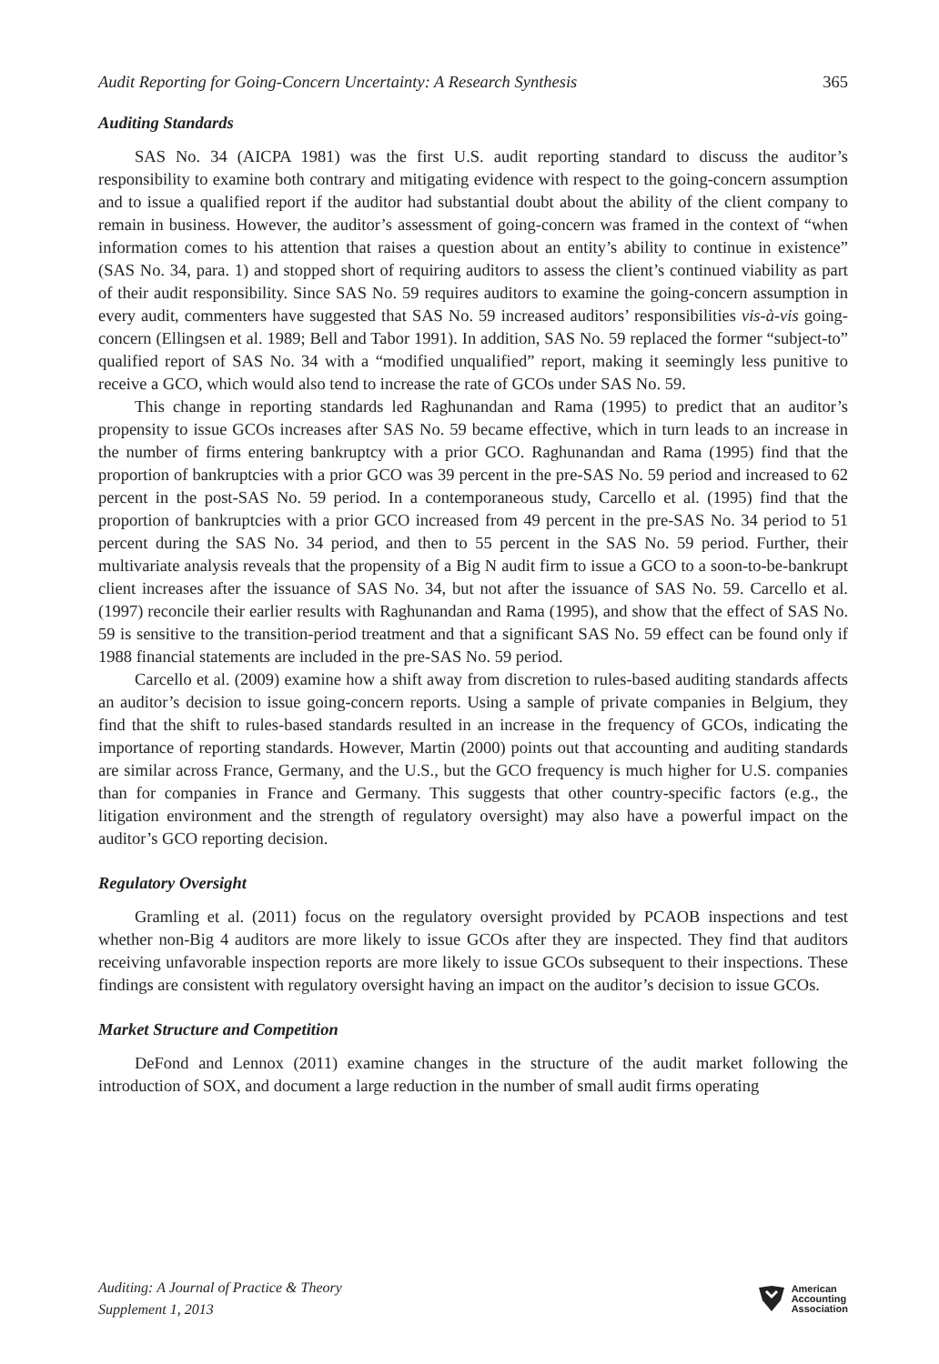Audit Reporting for Going-Concern Uncertainty: A Research Synthesis 365
Auditing Standards
SAS No. 34 (AICPA 1981) was the first U.S. audit reporting standard to discuss the auditor’s responsibility to examine both contrary and mitigating evidence with respect to the going-concern assumption and to issue a qualified report if the auditor had substantial doubt about the ability of the client company to remain in business. However, the auditor’s assessment of going-concern was framed in the context of “when information comes to his attention that raises a question about an entity’s ability to continue in existence” (SAS No. 34, para. 1) and stopped short of requiring auditors to assess the client’s continued viability as part of their audit responsibility. Since SAS No. 59 requires auditors to examine the going-concern assumption in every audit, commenters have suggested that SAS No. 59 increased auditors’ responsibilities vis-à-vis going-concern (Ellingsen et al. 1989; Bell and Tabor 1991). In addition, SAS No. 59 replaced the former “subject-to” qualified report of SAS No. 34 with a “modified unqualified” report, making it seemingly less punitive to receive a GCO, which would also tend to increase the rate of GCOs under SAS No. 59.
This change in reporting standards led Raghunandan and Rama (1995) to predict that an auditor’s propensity to issue GCOs increases after SAS No. 59 became effective, which in turn leads to an increase in the number of firms entering bankruptcy with a prior GCO. Raghunandan and Rama (1995) find that the proportion of bankruptcies with a prior GCO was 39 percent in the pre-SAS No. 59 period and increased to 62 percent in the post-SAS No. 59 period. In a contemporaneous study, Carcello et al. (1995) find that the proportion of bankruptcies with a prior GCO increased from 49 percent in the pre-SAS No. 34 period to 51 percent during the SAS No. 34 period, and then to 55 percent in the SAS No. 59 period. Further, their multivariate analysis reveals that the propensity of a Big N audit firm to issue a GCO to a soon-to-be-bankrupt client increases after the issuance of SAS No. 34, but not after the issuance of SAS No. 59. Carcello et al. (1997) reconcile their earlier results with Raghunandan and Rama (1995), and show that the effect of SAS No. 59 is sensitive to the transition-period treatment and that a significant SAS No. 59 effect can be found only if 1988 financial statements are included in the pre-SAS No. 59 period.
Carcello et al. (2009) examine how a shift away from discretion to rules-based auditing standards affects an auditor’s decision to issue going-concern reports. Using a sample of private companies in Belgium, they find that the shift to rules-based standards resulted in an increase in the frequency of GCOs, indicating the importance of reporting standards. However, Martin (2000) points out that accounting and auditing standards are similar across France, Germany, and the U.S., but the GCO frequency is much higher for U.S. companies than for companies in France and Germany. This suggests that other country-specific factors (e.g., the litigation environment and the strength of regulatory oversight) may also have a powerful impact on the auditor’s GCO reporting decision.
Regulatory Oversight
Gramling et al. (2011) focus on the regulatory oversight provided by PCAOB inspections and test whether non-Big 4 auditors are more likely to issue GCOs after they are inspected. They find that auditors receiving unfavorable inspection reports are more likely to issue GCOs subsequent to their inspections. These findings are consistent with regulatory oversight having an impact on the auditor’s decision to issue GCOs.
Market Structure and Competition
DeFond and Lennox (2011) examine changes in the structure of the audit market following the introduction of SOX, and document a large reduction in the number of small audit firms operating
Auditing: A Journal of Practice & Theory
Supplement 1, 2013
American
Accounting
Association